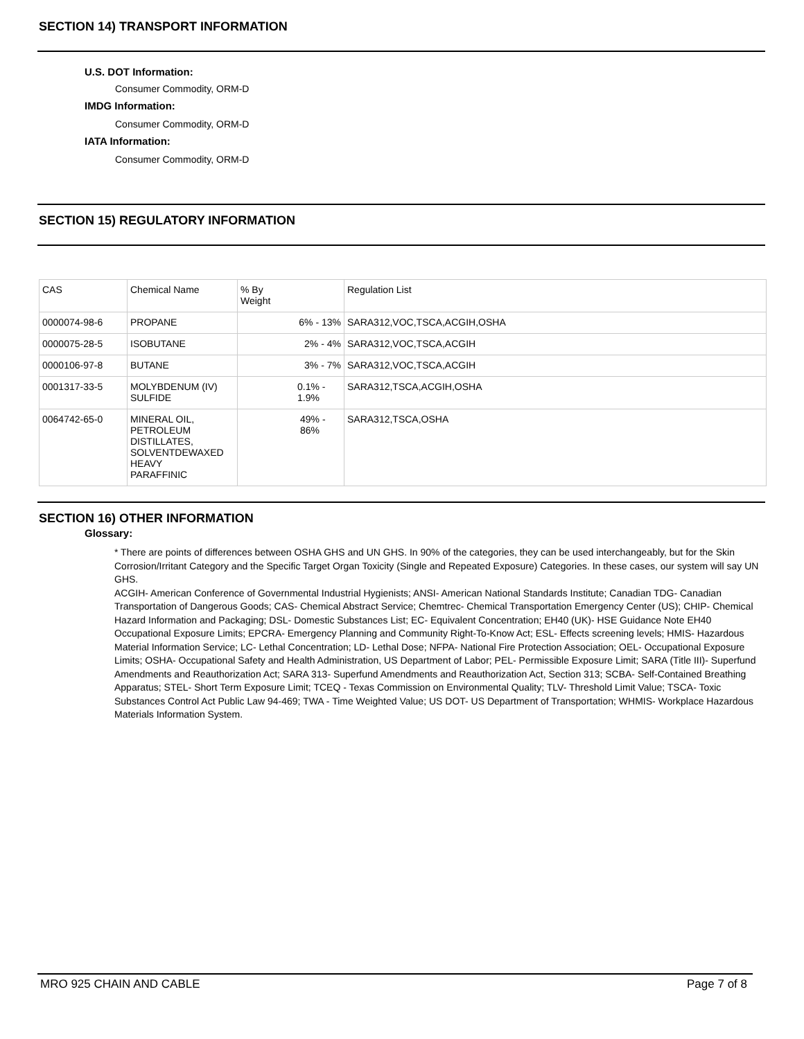SECTION 14) TRANSPORT INFORMATION
U.S. DOT Information:
Consumer Commodity, ORM-D
IMDG Information:
Consumer Commodity, ORM-D
IATA Information:
Consumer Commodity, ORM-D
SECTION 15) REGULATORY INFORMATION
| CAS | Chemical Name | % By Weight | Regulation List |
| 0000074-98-6 | PROPANE | 6% - 13% | SARA312,VOC,TSCA,ACGIH,OSHA |
| 0000075-28-5 | ISOBUTANE | 2% - 4% | SARA312,VOC,TSCA,ACGIH |
| 0000106-97-8 | BUTANE | 3% - 7% | SARA312,VOC,TSCA,ACGIH |
| 0001317-33-5 | MOLYBDENUM (IV) SULFIDE | 0.1% - 1.9% | SARA312,TSCA,ACGIH,OSHA |
| 0064742-65-0 | MINERAL OIL, PETROLEUM DISTILLATES, SOLVENTDEWAXED HEAVY PARAFFINIC | 49% - 86% | SARA312,TSCA,OSHA |
SECTION 16) OTHER INFORMATION
Glossary:
* There are points of differences between OSHA GHS and UN GHS. In 90% of the categories, they can be used interchangeably, but for the Skin Corrosion/Irritant Category and the Specific Target Organ Toxicity (Single and Repeated Exposure) Categories. In these cases, our system will say UN GHS.
ACGIH- American Conference of Governmental Industrial Hygienists; ANSI- American National Standards Institute; Canadian TDG- Canadian Transportation of Dangerous Goods; CAS- Chemical Abstract Service; Chemtrec- Chemical Transportation Emergency Center (US); CHIP- Chemical Hazard Information and Packaging; DSL- Domestic Substances List; EC- Equivalent Concentration; EH40 (UK)- HSE Guidance Note EH40 Occupational Exposure Limits; EPCRA- Emergency Planning and Community Right-To-Know Act; ESL- Effects screening levels; HMIS- Hazardous Material Information Service; LC- Lethal Concentration; LD- Lethal Dose; NFPA- National Fire Protection Association; OEL- Occupational Exposure Limits; OSHA- Occupational Safety and Health Administration, US Department of Labor; PEL- Permissible Exposure Limit; SARA (Title III)- Superfund Amendments and Reauthorization Act; SARA 313- Superfund Amendments and Reauthorization Act, Section 313; SCBA- Self-Contained Breathing Apparatus; STEL- Short Term Exposure Limit; TCEQ - Texas Commission on Environmental Quality; TLV- Threshold Limit Value; TSCA- Toxic Substances Control Act Public Law 94-469; TWA - Time Weighted Value; US DOT- US Department of Transportation; WHMIS- Workplace Hazardous Materials Information System.
MRO 925 CHAIN AND CABLE Page 7 of 8